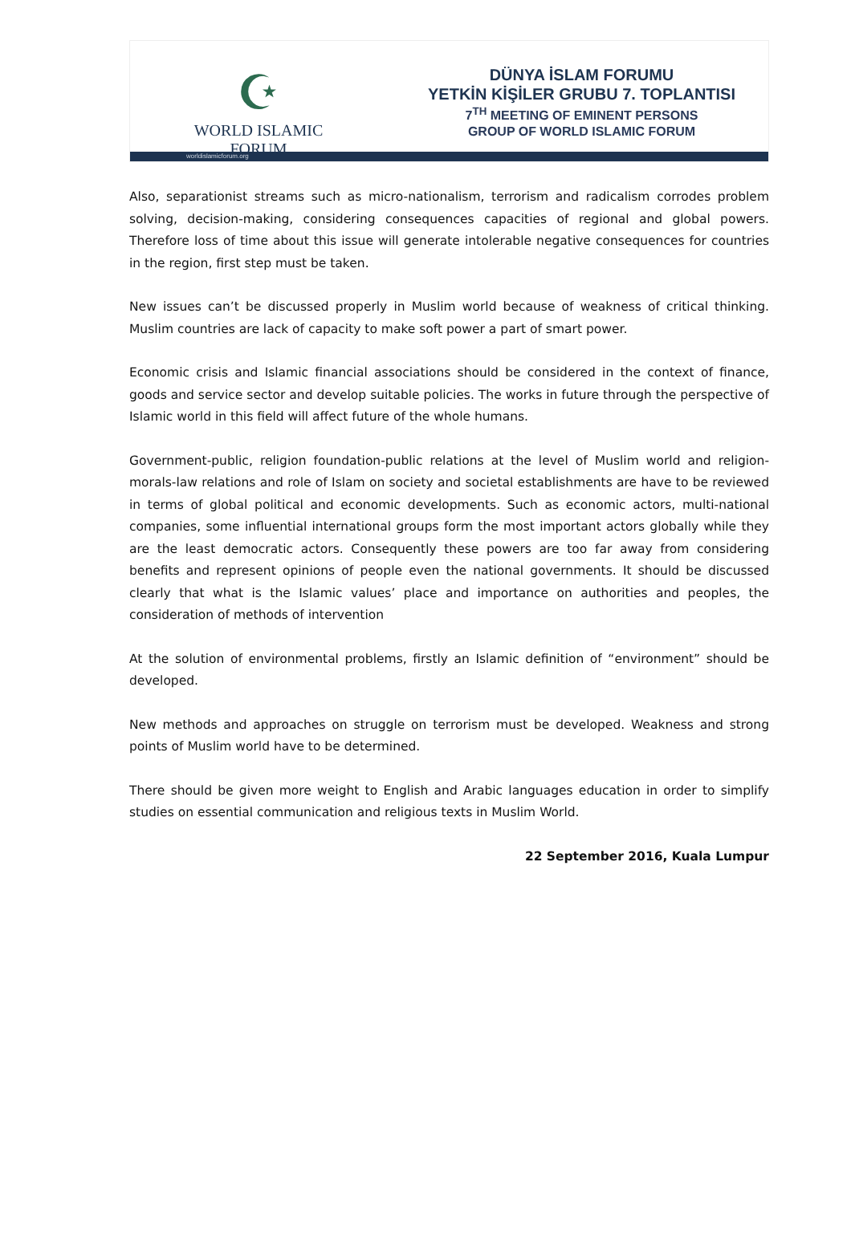☪
WORLD ISLAMIC FORUM
DÜNYA İSLAM FORUMU
YETKİN KİŞİLER GRUBU 7. TOPLANTISI
7<sup>TH</sup> MEETING OF EMINENT PERSONS
GROUP OF WORLD ISLAMIC FORUM
worldislamicforum.org
Also, separationist streams such as micro-nationalism, terrorism and radicalism corrodes problem solving, decision-making, considering consequences capacities of regional and global powers. Therefore loss of time about this issue will generate intolerable negative consequences for countries in the region, first step must be taken.
New issues can’t be discussed properly in Muslim world because of weakness of critical thinking. Muslim countries are lack of capacity to make soft power a part of smart power.
Economic crisis and Islamic financial associations should be considered in the context of finance, goods and service sector and develop suitable policies. The works in future through the perspective of Islamic world in this field will affect future of the whole humans.
Government-public, religion foundation-public relations at the level of Muslim world and religion-morals-law relations and role of Islam on society and societal establishments are have to be reviewed in terms of global political and economic developments. Such as economic actors, multi-national companies, some influential international groups form the most important actors globally while they are the least democratic actors. Consequently these powers are too far away from considering benefits and represent opinions of people even the national governments. It should be discussed clearly that what is the Islamic values’ place and importance on authorities and peoples, the consideration of methods of intervention
At the solution of environmental problems, firstly an Islamic definition of “environment” should be developed.
New methods and approaches on struggle on terrorism must be developed. Weakness and strong points of Muslim world have to be determined.
There should be given more weight to English and Arabic languages education in order to simplify studies on essential communication and religious texts in Muslim World.
22 September 2016, Kuala Lumpur